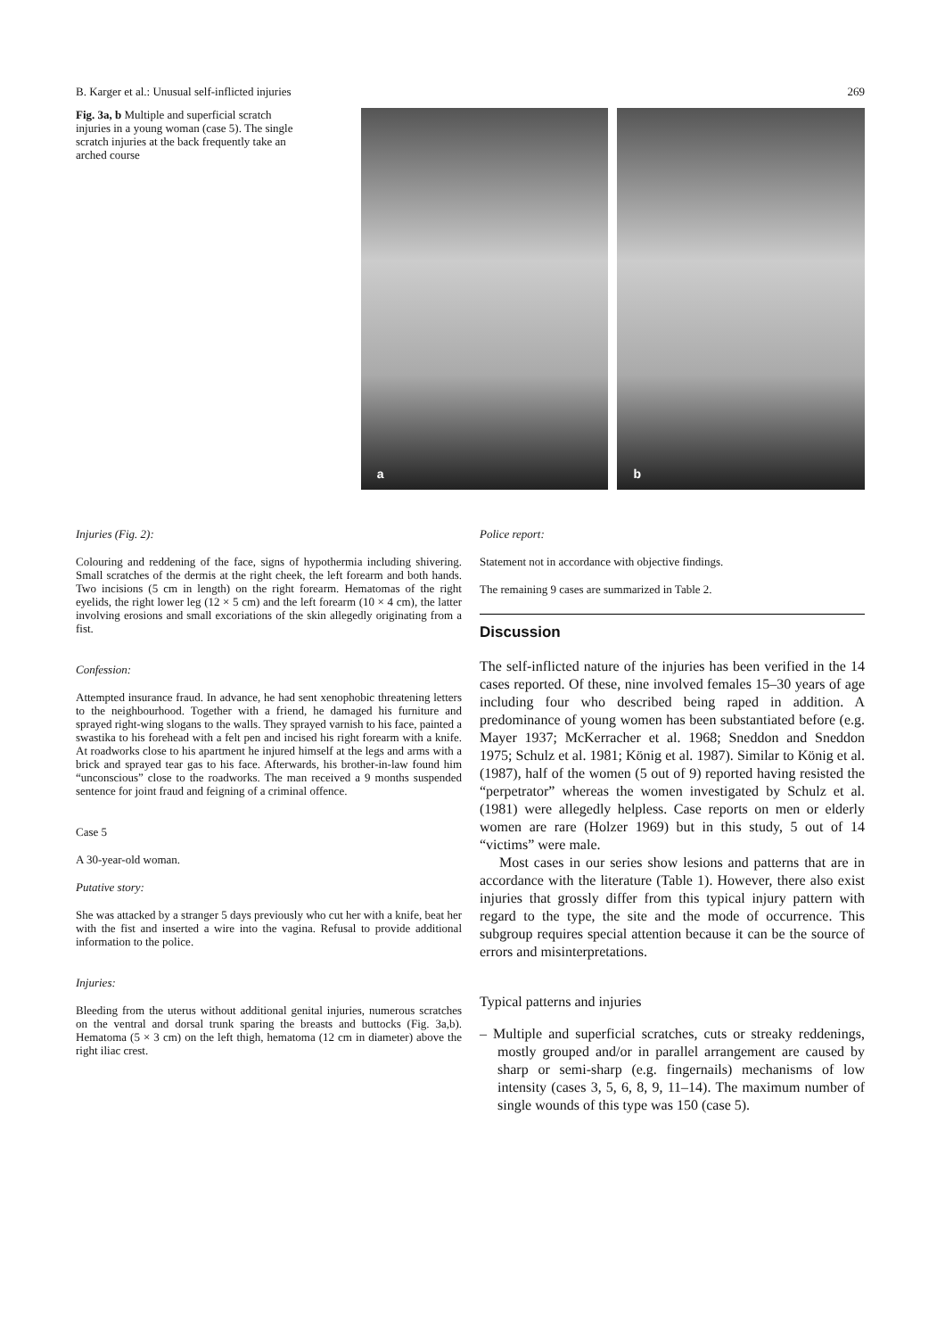B. Karger et al.: Unusual self-inflicted injuries 269
Fig. 3a, b Multiple and superficial scratch injuries in a young woman (case 5). The single scratch injuries at the back frequently take an arched course
a
b
Injuries (Fig. 2):
Colouring and reddening of the face, signs of hypothermia including shivering. Small scratches of the dermis at the right cheek, the left forearm and both hands. Two incisions (5 cm in length) on the right forearm. Hematomas of the right eyelids, the right lower leg (12 × 5 cm) and the left forearm (10 × 4 cm), the latter involving erosions and small excoriations of the skin allegedly originating from a fist.
Confession:
Attempted insurance fraud. In advance, he had sent xenophobic threatening letters to the neighbourhood. Together with a friend, he damaged his furniture and sprayed right-wing slogans to the walls. They sprayed varnish to his face, painted a swastika to his forehead with a felt pen and incised his right forearm with a knife. At roadworks close to his apartment he injured himself at the legs and arms with a brick and sprayed tear gas to his face. Afterwards, his brother-in-law found him “unconscious” close to the roadworks. The man received a 9 months suspended sentence for joint fraud and feigning of a criminal offence.
Case 5
A 30-year-old woman.
Putative story:
She was attacked by a stranger 5 days previously who cut her with a knife, beat her with the fist and inserted a wire into the vagina. Refusal to provide additional information to the police.
Injuries:
Bleeding from the uterus without additional genital injuries, numerous scratches on the ventral and dorsal trunk sparing the breasts and buttocks (Fig. 3a,b). Hematoma (5 × 3 cm) on the left thigh, hematoma (12 cm in diameter) above the right iliac crest.
Police report:
Statement not in accordance with objective findings.
The remaining 9 cases are summarized in Table 2.
Discussion
The self-inflicted nature of the injuries has been verified in the 14 cases reported. Of these, nine involved females 15–30 years of age including four who described being raped in addition. A predominance of young women has been substantiated before (e.g. Mayer 1937; McKerracher et al. 1968; Sneddon and Sneddon 1975; Schulz et al. 1981; König et al. 1987). Similar to König et al. (1987), half of the women (5 out of 9) reported having resisted the “perpetrator” whereas the women investigated by Schulz et al. (1981) were allegedly helpless. Case reports on men or elderly women are rare (Holzer 1969) but in this study, 5 out of 14 “victims” were male.
Most cases in our series show lesions and patterns that are in accordance with the literature (Table 1). However, there also exist injuries that grossly differ from this typical injury pattern with regard to the type, the site and the mode of occurrence. This subgroup requires special attention because it can be the source of errors and misinterpretations.
Typical patterns and injuries
– Multiple and superficial scratches, cuts or streaky reddenings, mostly grouped and/or in parallel arrangement are caused by sharp or semi-sharp (e.g. fingernails) mechanisms of low intensity (cases 3, 5, 6, 8, 9, 11–14). The maximum number of single wounds of this type was 150 (case 5).